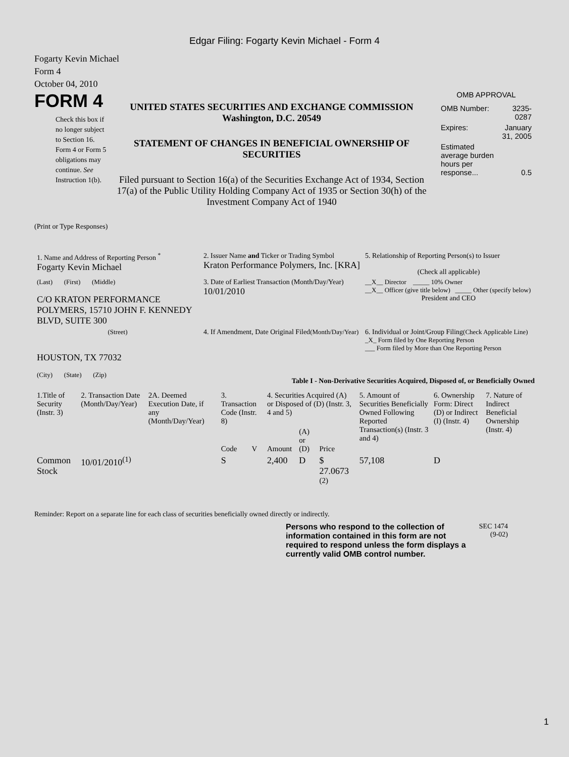Edgar Filing: Fogarty Kevin Michael - Form 4
Fogarty Kevin Michael
Form 4
October 04, 2010
FORM 4
Check this box if no longer subject to Section 16. Form 4 or Form 5 obligations may continue. See Instruction 1(b).
UNITED STATES SECURITIES AND EXCHANGE COMMISSION
Washington, D.C. 20549
STATEMENT OF CHANGES IN BENEFICIAL OWNERSHIP OF SECURITIES
Filed pursuant to Section 16(a) of the Securities Exchange Act of 1934, Section 17(a) of the Public Utility Holding Company Act of 1935 or Section 30(h) of the Investment Company Act of 1940
OMB APPROVAL
| OMB Number: | 3235-0287 |
| Expires: | January 31, 2005 |
| Estimated average burden hours per response... | 0.5 |
(Print or Type Responses)
| 1. Name and Address of Reporting Person <sup>*</sup> Fogarty Kevin Michael | 2. Issuer Name and Ticker or Trading Symbol Kraton Performance Polymers, Inc. [KRA] | 5. Relationship of Reporting Person(s) to Issuer (Check all applicable) |
| (Last) (First) (Middle) C/O KRATON PERFORMANCE POLYMERS, 15710 JOHN F. KENNEDY BLVD, SUITE 300 | 3. Date of Earliest Transaction (Month/Day/Year) 10/01/2010 | __X__ Director _____ 10% Owner __X__ Officer (give title below) _____ Other (specify below) President and CEO |
| (Street) HOUSTON, TX 77032 (City) (State) (Zip) | 4. If Amendment, Date Original Filed (Month/Day/Year) | 6. Individual or Joint/Group Filing (Check Applicable Line) _X_ Form filed by One Reporting Person ___ Form filed by More than One Reporting Person |
Table I - Non-Derivative Securities Acquired, Disposed of, or Beneficially Owned
| 1.Title of Security (Instr. 3) | 2. Transaction Date (Month/Day/Year) | 2A. Deemed Execution Date, if any (Month/Day/Year) | 3. Transaction Code (Instr. 8) | | 4. Securities Acquired (A) or Disposed of (D) (Instr. 3, 4 and 5) | | | 5. Amount of Securities Beneficially Owned Following Reported Transaction(s) (Instr. 3 and 4) | 6. Ownership Form: Direct (D) or Indirect (I) (Instr. 4) | 7. Nature of Indirect Beneficial Ownership (Instr. 4) |
| --- | --- | --- | --- | --- | --- | --- | --- | --- | --- | --- |
| | | | Code | V | Amount | (A) or (D) | Price | | | |
| Common Stock | 10/01/2010<sup>(1)</sup> | | S | | 2,400 | D | $ 27.0673 <sup>(2)</sup> | 57,108 | D | |
Reminder: Report on a separate line for each class of securities beneficially owned directly or indirectly.
Persons who respond to the collection of information contained in this form are not required to respond unless the form displays a currently valid OMB control number.
SEC 1474 (9-02)
1